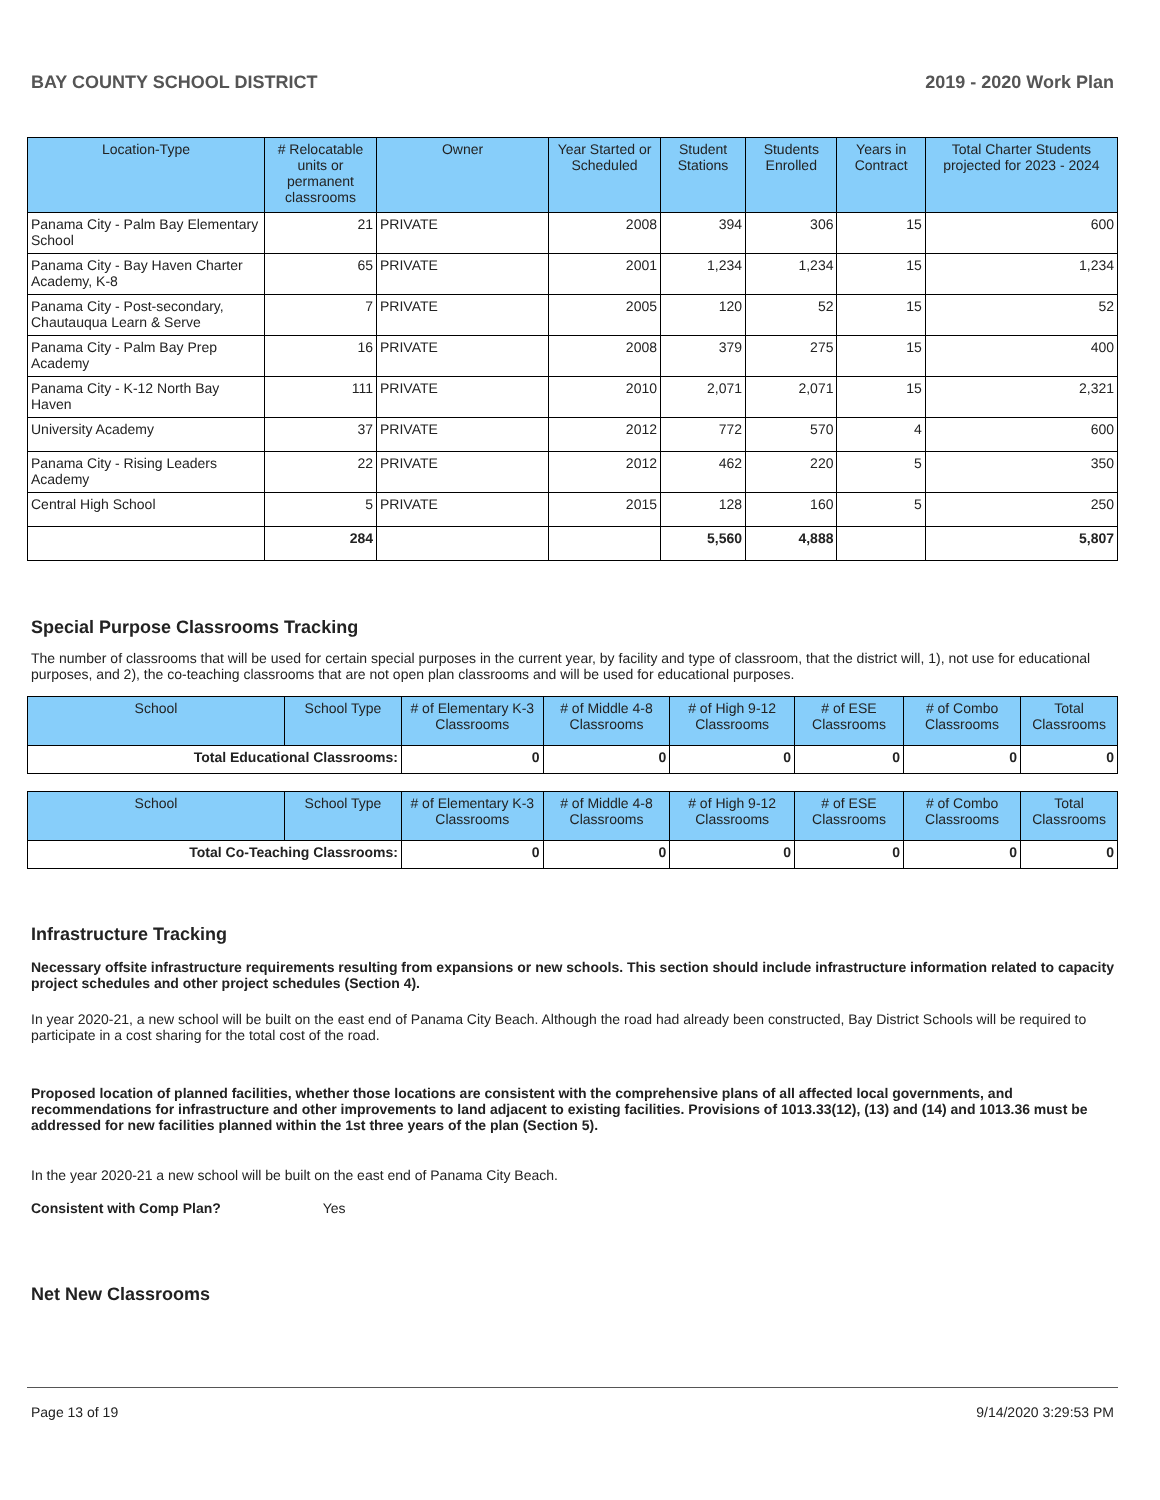BAY COUNTY SCHOOL DISTRICT 2019 - 2020 Work Plan
| Location-Type | # Relocatable units or permanent classrooms | Owner | Year Started or Scheduled | Student Stations | Students Enrolled | Years in Contract | Total Charter Students projected for 2023 - 2024 |
| --- | --- | --- | --- | --- | --- | --- | --- |
| Panama City - Palm Bay Elementary School | 21 | PRIVATE | 2008 | 394 | 306 | 15 | 600 |
| Panama City - Bay Haven Charter Academy, K-8 | 65 | PRIVATE | 2001 | 1,234 | 1,234 | 15 | 1,234 |
| Panama City - Post-secondary, Chautauqua Learn & Serve | 7 | PRIVATE | 2005 | 120 | 52 | 15 | 52 |
| Panama City - Palm Bay Prep Academy | 16 | PRIVATE | 2008 | 379 | 275 | 15 | 400 |
| Panama City - K-12 North Bay Haven | 111 | PRIVATE | 2010 | 2,071 | 2,071 | 15 | 2,321 |
| University Academy | 37 | PRIVATE | 2012 | 772 | 570 | 4 | 600 |
| Panama City - Rising Leaders Academy | 22 | PRIVATE | 2012 | 462 | 220 | 5 | 350 |
| Central High School | 5 | PRIVATE | 2015 | 128 | 160 | 5 | 250 |
| | 284 | | | 5,560 | 4,888 | | 5,807 |
Special Purpose Classrooms Tracking
The number of classrooms that will be used for certain special purposes in the current year, by facility and type of classroom, that the district will, 1), not use for educational purposes, and 2), the co-teaching classrooms that are not open plan classrooms and will be used for educational purposes.
| School | School Type | # of Elementary K-3 Classrooms | # of Middle 4-8 Classrooms | # of High 9-12 Classrooms | # of ESE Classrooms | # of Combo Classrooms | Total Classrooms |
| --- | --- | --- | --- | --- | --- | --- | --- |
| Total Educational Classrooms: | | 0 | 0 | 0 | 0 | 0 | 0 |
| School | School Type | # of Elementary K-3 Classrooms | # of Middle 4-8 Classrooms | # of High 9-12 Classrooms | # of ESE Classrooms | # of Combo Classrooms | Total Classrooms |
| --- | --- | --- | --- | --- | --- | --- | --- |
| Total Co-Teaching Classrooms: | | 0 | 0 | 0 | 0 | 0 | 0 |
Infrastructure Tracking
Necessary offsite infrastructure requirements resulting from expansions or new schools. This section should include infrastructure information related to capacity project schedules and other project schedules (Section 4).
In year 2020-21, a new school will be built on the east end of Panama City Beach. Although the road had already been constructed, Bay District Schools will be required to participate in a cost sharing for the total cost of the road.
Proposed location of planned facilities, whether those locations are consistent with the comprehensive plans of all affected local governments, and recommendations for infrastructure and other improvements to land adjacent to existing facilities. Provisions of 1013.33(12), (13) and (14) and 1013.36 must be addressed for new facilities planned within the 1st three years of the plan (Section 5).
In the year 2020-21 a new school will be built on the east end of Panama City Beach.
Consistent with Comp Plan? Yes
Net New Classrooms
Page 13 of 19 9/14/2020 3:29:53 PM